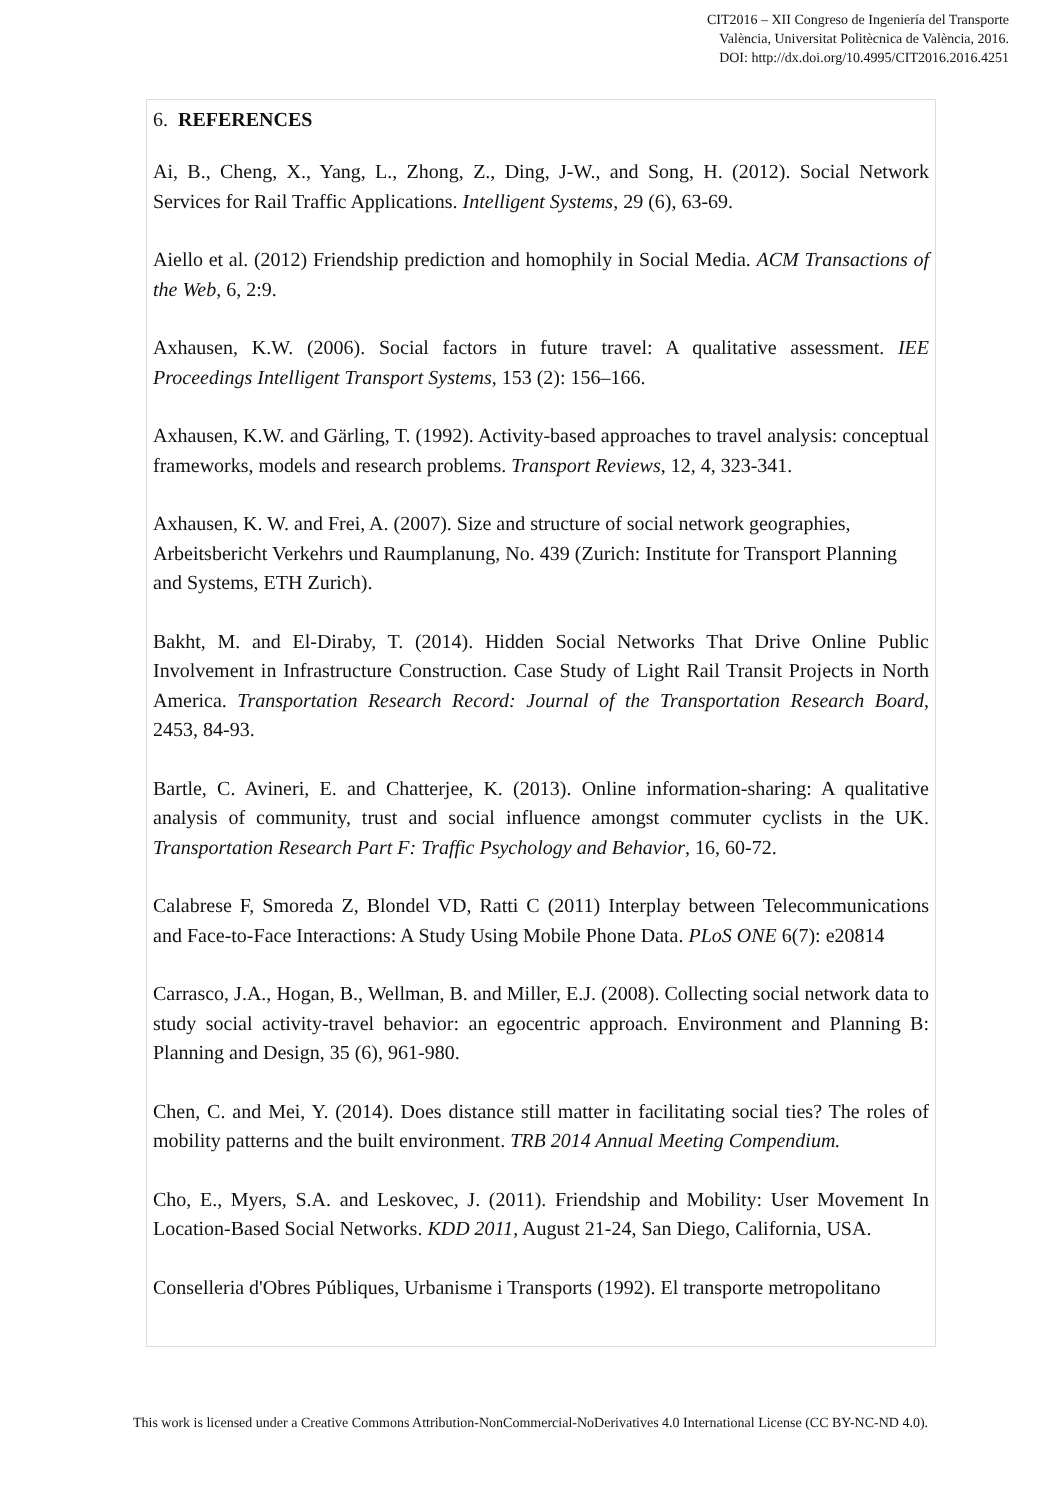CIT2016 – XII Congreso de Ingeniería del Transporte
València, Universitat Politècnica de València, 2016.
DOI: http://dx.doi.org/10.4995/CIT2016.2016.4251
6. REFERENCES
Ai, B., Cheng, X., Yang, L., Zhong, Z., Ding, J-W., and Song, H. (2012). Social Network Services for Rail Traffic Applications. Intelligent Systems, 29 (6), 63-69.
Aiello et al. (2012) Friendship prediction and homophily in Social Media. ACM Transactions of the Web, 6, 2:9.
Axhausen, K.W. (2006). Social factors in future travel: A qualitative assessment. IEE Proceedings Intelligent Transport Systems, 153 (2): 156–166.
Axhausen, K.W. and Gärling, T. (1992). Activity-based approaches to travel analysis: conceptual frameworks, models and research problems. Transport Reviews, 12, 4, 323-341.
Axhausen, K. W. and Frei, A. (2007). Size and structure of social network geographies, Arbeitsbericht Verkehrs und Raumplanung, No. 439 (Zurich: Institute for Transport Planning and Systems, ETH Zurich).
Bakht, M. and El-Diraby, T. (2014). Hidden Social Networks That Drive Online Public Involvement in Infrastructure Construction. Case Study of Light Rail Transit Projects in North America. Transportation Research Record: Journal of the Transportation Research Board, 2453, 84-93.
Bartle, C. Avineri, E. and Chatterjee, K. (2013). Online information-sharing: A qualitative analysis of community, trust and social influence amongst commuter cyclists in the UK. Transportation Research Part F: Traffic Psychology and Behavior, 16, 60-72.
Calabrese F, Smoreda Z, Blondel VD, Ratti C (2011) Interplay between Telecommunications and Face-to-Face Interactions: A Study Using Mobile Phone Data. PLoS ONE 6(7): e20814
Carrasco, J.A., Hogan, B., Wellman, B. and Miller, E.J. (2008). Collecting social network data to study social activity-travel behavior: an egocentric approach. Environment and Planning B: Planning and Design, 35 (6), 961-980.
Chen, C. and Mei, Y. (2014). Does distance still matter in facilitating social ties? The roles of mobility patterns and the built environment. TRB 2014 Annual Meeting Compendium.
Cho, E., Myers, S.A. and Leskovec, J. (2011). Friendship and Mobility: User Movement In Location-Based Social Networks. KDD 2011, August 21-24, San Diego, California, USA.
Conselleria d'Obres Públiques, Urbanisme i Transports (1992). El transporte metropolitano
This work is licensed under a Creative Commons Attribution-NonCommercial-NoDerivatives 4.0 International License (CC BY-NC-ND 4.0).